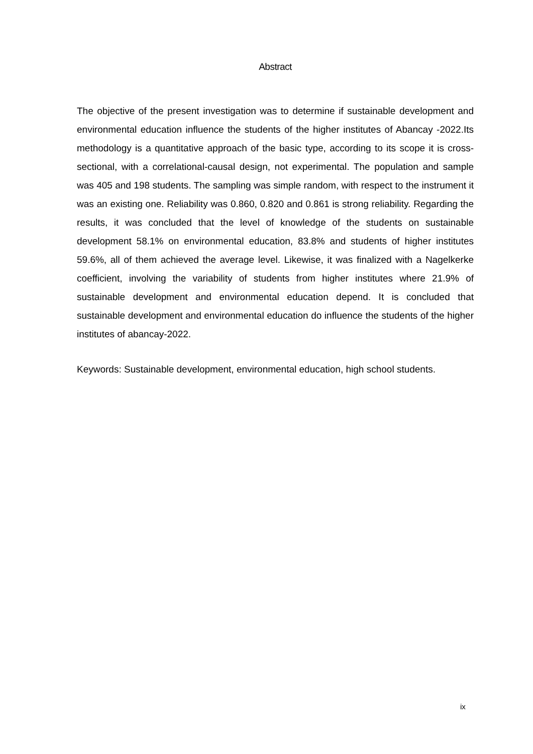Abstract
The objective of the present investigation was to determine if sustainable development and environmental education influence the students of the higher institutes of Abancay -2022.Its methodology is a quantitative approach of the basic type, according to its scope it is cross-sectional, with a correlational-causal design, not experimental. The population and sample was 405 and 198 students. The sampling was simple random, with respect to the instrument it was an existing one. Reliability was 0.860, 0.820 and 0.861 is strong reliability. Regarding the results, it was concluded that the level of knowledge of the students on sustainable development 58.1% on environmental education, 83.8% and students of higher institutes 59.6%, all of them achieved the average level. Likewise, it was finalized with a Nagelkerke coefficient, involving the variability of students from higher institutes where 21.9% of sustainable development and environmental education depend. It is concluded that sustainable development and environmental education do influence the students of the higher institutes of abancay-2022.
Keywords: Sustainable development, environmental education, high school students.
ix